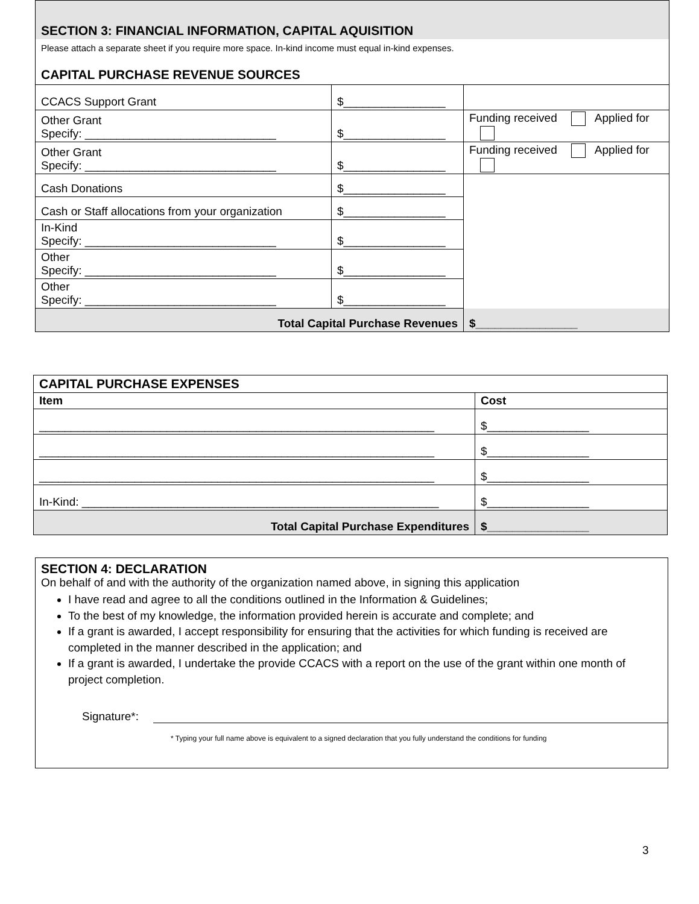SECTION 3: FINANCIAL INFORMATION, CAPITAL AQUISITION
Please attach a separate sheet if you require more space. In-kind income must equal in-kind expenses.
CAPITAL PURCHASE REVENUE SOURCES
| CCACS Support Grant | $________________ | |
| Other Grant Specify: ______________________________ | $________________ | Funding received Applied for |
| Other Grant Specify: ______________________________ | $________________ | Funding received Applied for |
| Cash Donations | $________________ | |
| Cash or Staff allocations from your organization | $________________ | |
| In-Kind Specify: ______________________________ | $________________ | |
| Other Specify: ______________________________ | $________________ | |
| Other Specify: ______________________________ | $________________ | |
| Total Capital Purchase Revenues | | $________________ |
| CAPITAL PURCHASE EXPENSES | |
| Item | Cost |
| ______________________________________________________________ | $________________ |
| ______________________________________________________________ | $________________ |
| ______________________________________________________________ | $________________ |
| In-Kind: ________________________________________________________ | $________________ |
| Total Capital Purchase Expenditures | $________________ |
SECTION 4: DECLARATION
On behalf of and with the authority of the organization named above, in signing this application
I have read and agree to all the conditions outlined in the Information & Guidelines;
To the best of my knowledge, the information provided herein is accurate and complete; and
If a grant is awarded, I accept responsibility for ensuring that the activities for which funding is received are completed in the manner described in the application; and
If a grant is awarded, I undertake the provide CCACS with a report on the use of the grant within one month of project completion.
Signature*:
* Typing your full name above is equivalent to a signed declaration that you fully understand the conditions for funding
3